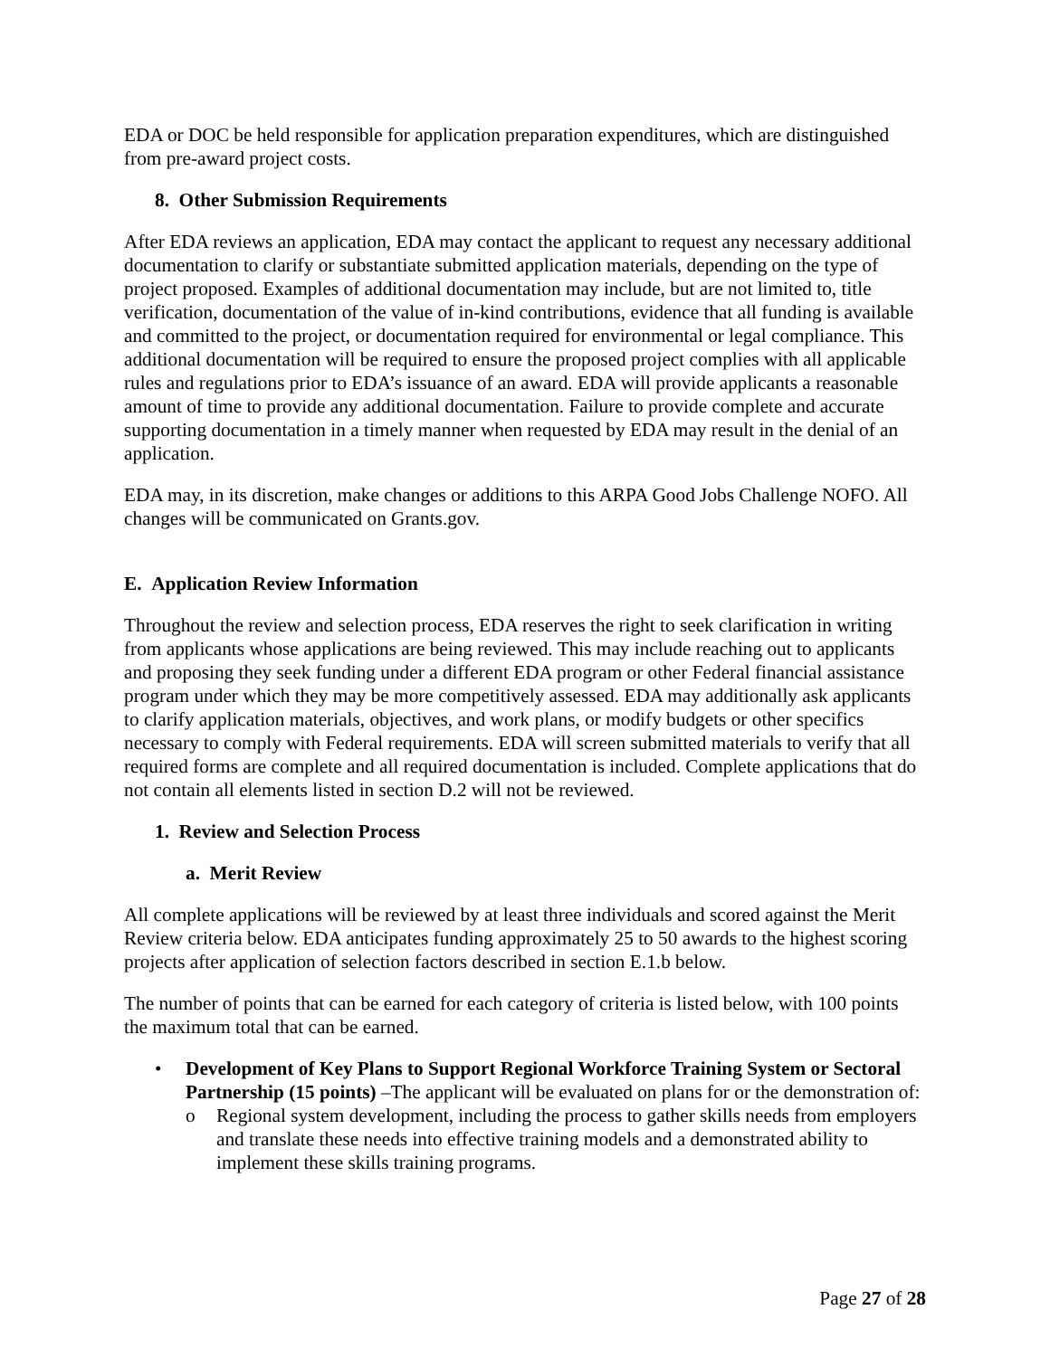EDA or DOC be held responsible for application preparation expenditures, which are distinguished from pre-award project costs.
8. Other Submission Requirements
After EDA reviews an application, EDA may contact the applicant to request any necessary additional documentation to clarify or substantiate submitted application materials, depending on the type of project proposed. Examples of additional documentation may include, but are not limited to, title verification, documentation of the value of in-kind contributions, evidence that all funding is available and committed to the project, or documentation required for environmental or legal compliance. This additional documentation will be required to ensure the proposed project complies with all applicable rules and regulations prior to EDA’s issuance of an award. EDA will provide applicants a reasonable amount of time to provide any additional documentation. Failure to provide complete and accurate supporting documentation in a timely manner when requested by EDA may result in the denial of an application.
EDA may, in its discretion, make changes or additions to this ARPA Good Jobs Challenge NOFO. All changes will be communicated on Grants.gov.
E. Application Review Information
Throughout the review and selection process, EDA reserves the right to seek clarification in writing from applicants whose applications are being reviewed. This may include reaching out to applicants and proposing they seek funding under a different EDA program or other Federal financial assistance program under which they may be more competitively assessed. EDA may additionally ask applicants to clarify application materials, objectives, and work plans, or modify budgets or other specifics necessary to comply with Federal requirements. EDA will screen submitted materials to verify that all required forms are complete and all required documentation is included. Complete applications that do not contain all elements listed in section D.2 will not be reviewed.
1. Review and Selection Process
a. Merit Review
All complete applications will be reviewed by at least three individuals and scored against the Merit Review criteria below. EDA anticipates funding approximately 25 to 50 awards to the highest scoring projects after application of selection factors described in section E.1.b below.
The number of points that can be earned for each category of criteria is listed below, with 100 points the maximum total that can be earned.
• Development of Key Plans to Support Regional Workforce Training System or Sectoral Partnership (15 points) –The applicant will be evaluated on plans for or the demonstration of:
o Regional system development, including the process to gather skills needs from employers and translate these needs into effective training models and a demonstrated ability to implement these skills training programs.
Page 27 of 28